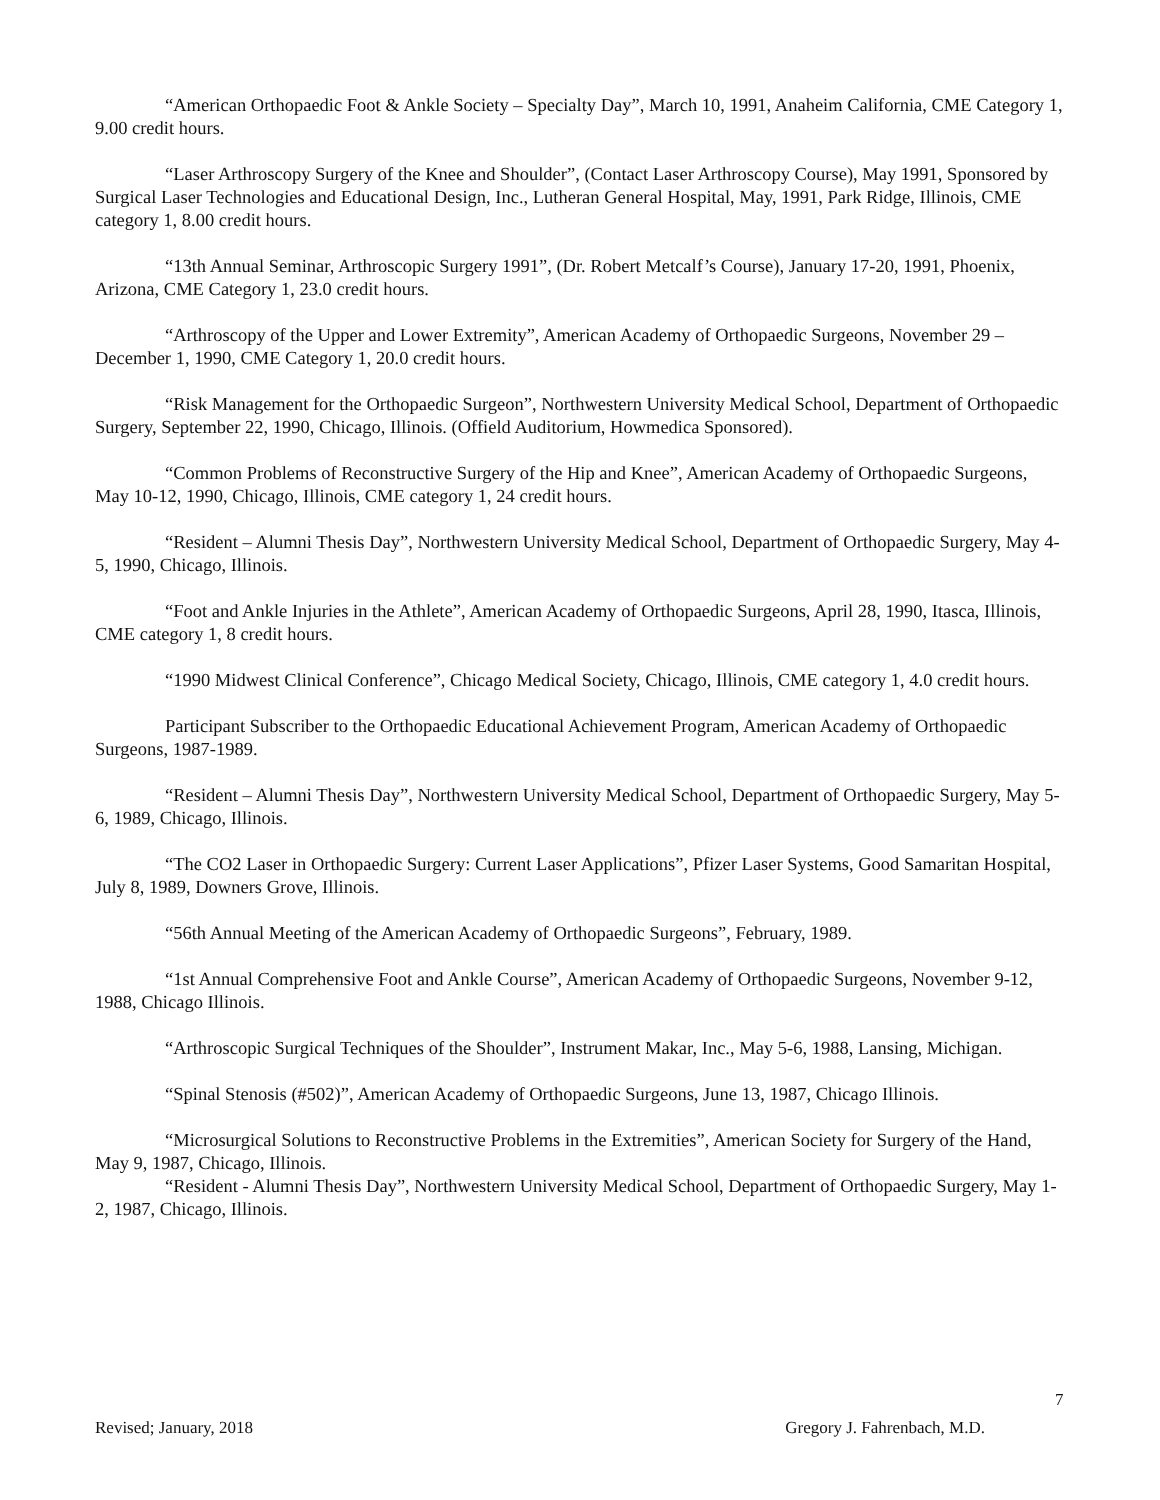“American Orthopaedic Foot & Ankle Society – Specialty Day”, March 10, 1991, Anaheim California, CME Category 1, 9.00 credit hours.
“Laser Arthroscopy Surgery of the Knee and Shoulder”, (Contact Laser Arthroscopy Course), May 1991, Sponsored by Surgical Laser Technologies and Educational Design, Inc., Lutheran General Hospital, May, 1991, Park Ridge, Illinois, CME category 1, 8.00 credit hours.
“13th Annual Seminar, Arthroscopic Surgery 1991”, (Dr. Robert Metcalf’s Course), January 17-20, 1991, Phoenix, Arizona, CME Category 1, 23.0 credit hours.
“Arthroscopy of the Upper and Lower Extremity”, American Academy of Orthopaedic Surgeons, November 29 – December 1, 1990, CME Category 1, 20.0 credit hours.
“Risk Management for the Orthopaedic Surgeon”, Northwestern University Medical School, Department of Orthopaedic Surgery, September 22, 1990, Chicago, Illinois. (Offield Auditorium, Howmedica Sponsored).
“Common Problems of Reconstructive Surgery of the Hip and Knee”, American Academy of Orthopaedic Surgeons, May 10-12, 1990, Chicago, Illinois, CME category 1, 24 credit hours.
“Resident – Alumni Thesis Day”, Northwestern University Medical School, Department of Orthopaedic Surgery, May 4-5, 1990, Chicago, Illinois.
“Foot and Ankle Injuries in the Athlete”, American Academy of Orthopaedic Surgeons, April 28, 1990, Itasca, Illinois, CME category 1, 8 credit hours.
“1990 Midwest Clinical Conference”, Chicago Medical Society, Chicago, Illinois, CME category 1, 4.0 credit hours.
Participant Subscriber to the Orthopaedic Educational Achievement Program, American Academy of Orthopaedic Surgeons, 1987-1989.
“Resident – Alumni Thesis Day”, Northwestern University Medical School, Department of Orthopaedic Surgery, May 5-6, 1989, Chicago, Illinois.
“The CO2 Laser in Orthopaedic Surgery: Current Laser Applications”, Pfizer Laser Systems, Good Samaritan Hospital, July 8, 1989, Downers Grove, Illinois.
“56th Annual Meeting of the American Academy of Orthopaedic Surgeons”, February, 1989.
“1st Annual Comprehensive Foot and Ankle Course”, American Academy of Orthopaedic Surgeons, November 9-12, 1988, Chicago Illinois.
“Arthroscopic Surgical Techniques of the Shoulder”, Instrument Makar, Inc., May 5-6, 1988, Lansing, Michigan.
“Spinal Stenosis (#502)”, American Academy of Orthopaedic Surgeons, June 13, 1987, Chicago Illinois.
“Microsurgical Solutions to Reconstructive Problems in the Extremities”, American Society for Surgery of the Hand, May 9, 1987, Chicago, Illinois.
“Resident - Alumni Thesis Day”, Northwestern University Medical School, Department of Orthopaedic Surgery, May 1-2, 1987, Chicago, Illinois.
7
Revised; January, 2018 Gregory J. Fahrenbach, M.D.